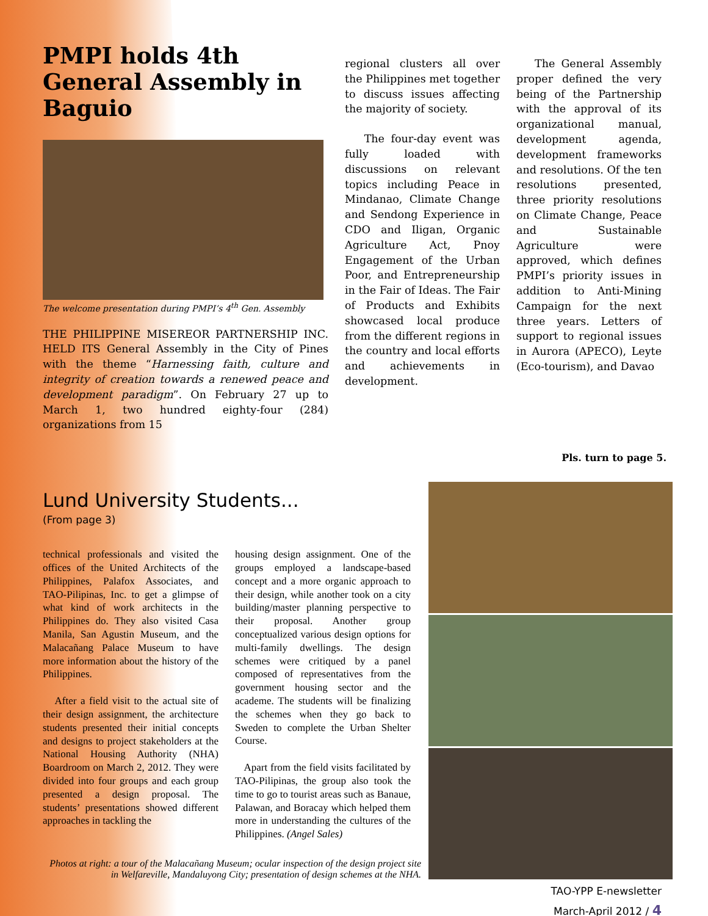PMPI holds 4th General Assembly in Baguio
The welcome presentation during PMPI’s 4<sup>th</sup> Gen. Assembly
THE PHILIPPINE MISEREOR PARTNERSHIP INC. HELD ITS General Assembly in the City of Pines with the theme “Harnessing faith, culture and integrity of creation towards a renewed peace and development paradigm”. On February 27 up to March 1, two hundred eighty-four (284) organizations from 15
regional clusters all over the Philippines met together to discuss issues affecting the majority of society.
The four-day event was fully loaded with discussions on relevant topics including Peace in Mindanao, Climate Change and Sendong Experience in CDO and Iligan, Organic Agriculture Act, Pnoy Engagement of the Urban Poor, and Entrepreneurship in the Fair of Ideas. The Fair of Products and Exhibits showcased local produce from the different regions in the country and local efforts and achievements in development.
The General Assembly proper defined the very being of the Partnership with the approval of its organizational manual, development agenda, development frameworks and resolutions. Of the ten resolutions presented, three priority resolutions on Climate Change, Peace and Sustainable Agriculture were approved, which defines PMPI’s priority issues in addition to Anti-Mining Campaign for the next three years. Letters of support to regional issues in Aurora (APECO), Leyte (Eco-tourism), and Davao
Pls. turn to page 5.
Lund University Students...
(From page 3)
technical professionals and visited the offices of the United Architects of the Philippines, Palafox Associates, and TAO-Pilipinas, Inc. to get a glimpse of what kind of work architects in the Philippines do. They also visited Casa Manila, San Agustin Museum, and the Malacañang Palace Museum to have more information about the history of the Philippines.
After a field visit to the actual site of their design assignment, the architecture students presented their initial concepts and designs to project stakeholders at the National Housing Authority (NHA) Boardroom on March 2, 2012. They were divided into four groups and each group presented a design proposal. The students’ presentations showed different approaches in tackling the
housing design assignment. One of the groups employed a landscape-based concept and a more organic approach to their design, while another took on a city building/master planning perspective to their proposal. Another group conceptualized various design options for multi-family dwellings. The design schemes were critiqued by a panel composed of representatives from the government housing sector and the academe. The students will be finalizing the schemes when they go back to Sweden to complete the Urban Shelter Course.
Apart from the field visits facilitated by TAO-Pilipinas, the group also took the time to go to tourist areas such as Banaue, Palawan, and Boracay which helped them more in understanding the cultures of the Philippines. (Angel Sales)
Photos at right: a tour of the Malacañang Museum; ocular inspection of the design project site in Welfareville, Mandaluyong City; presentation of design schemes at the NHA.
TAO-YPP E-newsletter
March-April 2012 / 4